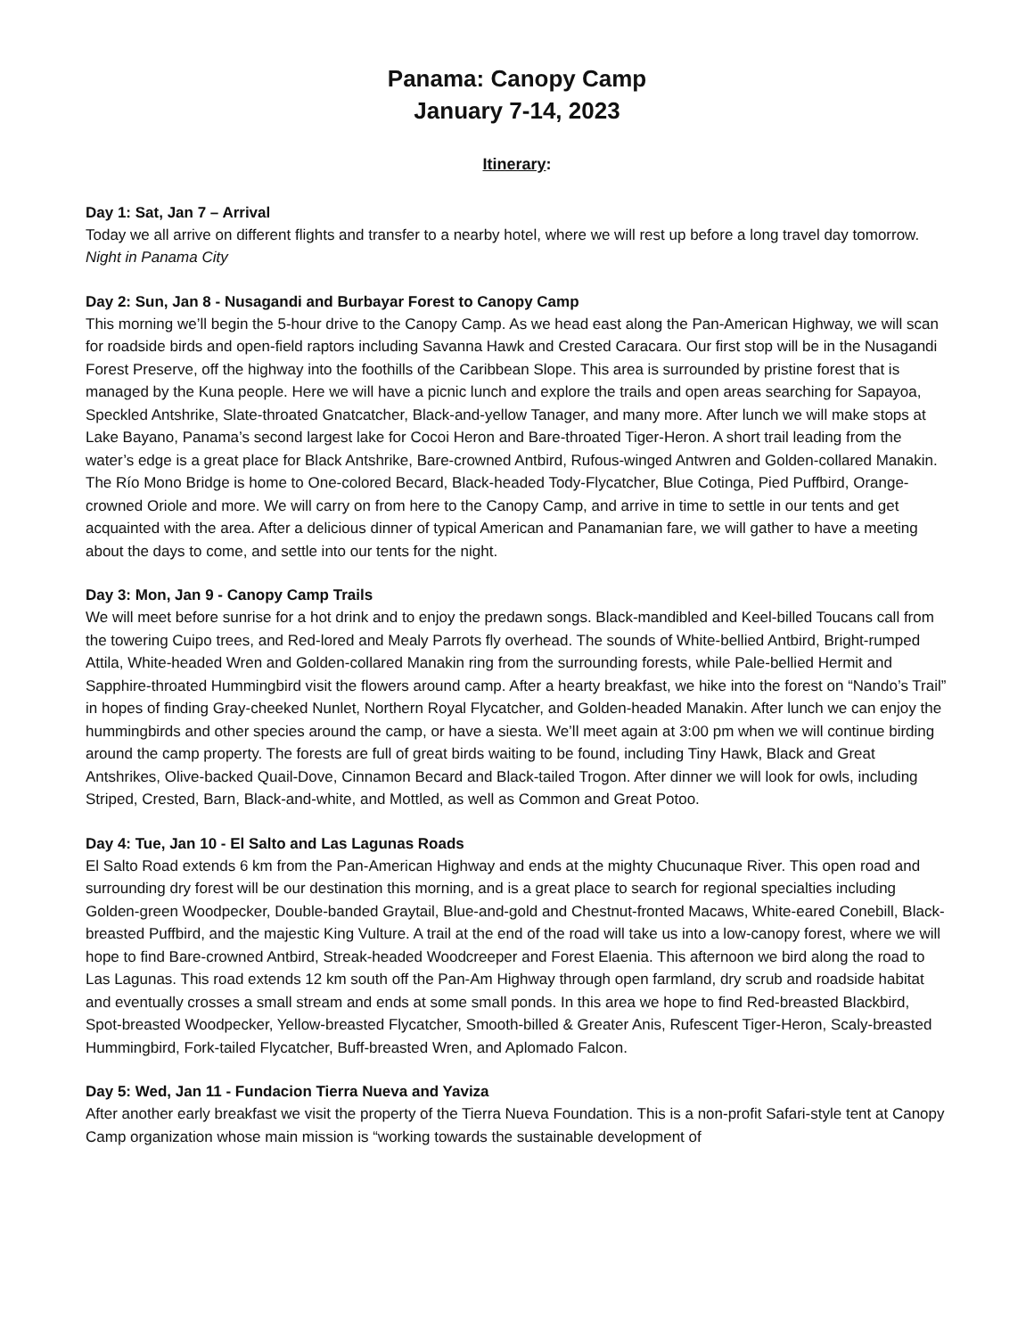Panama: Canopy Camp
January 7-14, 2023
Itinerary:
Day 1: Sat, Jan 7 – Arrival
Today we all arrive on different flights and transfer to a nearby hotel, where we will rest up before a long travel day tomorrow. Night in Panama City
Day 2: Sun, Jan 8 - Nusagandi and Burbayar Forest to Canopy Camp
This morning we’ll begin the 5-hour drive to the Canopy Camp. As we head east along the Pan-American Highway, we will scan for roadside birds and open-field raptors including Savanna Hawk and Crested Caracara. Our first stop will be in the Nusagandi Forest Preserve, off the highway into the foothills of the Caribbean Slope. This area is surrounded by pristine forest that is managed by the Kuna people. Here we will have a picnic lunch and explore the trails and open areas searching for Sapayoa, Speckled Antshrike, Slate-throated Gnatcatcher, Black-and-yellow Tanager, and many more. After lunch we will make stops at Lake Bayano, Panama’s second largest lake for Cocoi Heron and Bare-throated Tiger-Heron. A short trail leading from the water’s edge is a great place for Black Antshrike, Bare-crowned Antbird, Rufous-winged Antwren and Golden-collared Manakin. The Río Mono Bridge is home to One-colored Becard, Black-headed Tody-Flycatcher, Blue Cotinga, Pied Puffbird, Orange-crowned Oriole and more. We will carry on from here to the Canopy Camp, and arrive in time to settle in our tents and get acquainted with the area. After a delicious dinner of typical American and Panamanian fare, we will gather to have a meeting about the days to come, and settle into our tents for the night.
Day 3: Mon, Jan 9 - Canopy Camp Trails
We will meet before sunrise for a hot drink and to enjoy the predawn songs. Black-mandibled and Keel-billed Toucans call from the towering Cuipo trees, and Red-lored and Mealy Parrots fly overhead. The sounds of White-bellied Antbird, Bright-rumped Attila, White-headed Wren and Golden-collared Manakin ring from the surrounding forests, while Pale-bellied Hermit and Sapphire-throated Hummingbird visit the flowers around camp. After a hearty breakfast, we hike into the forest on “Nando’s Trail” in hopes of finding Gray-cheeked Nunlet, Northern Royal Flycatcher, and Golden-headed Manakin. After lunch we can enjoy the hummingbirds and other species around the camp, or have a siesta. We’ll meet again at 3:00 pm when we will continue birding around the camp property. The forests are full of great birds waiting to be found, including Tiny Hawk, Black and Great Antshrikes, Olive-backed Quail-Dove, Cinnamon Becard and Black-tailed Trogon. After dinner we will look for owls, including Striped, Crested, Barn, Black-and-white, and Mottled, as well as Common and Great Potoo.
Day 4: Tue, Jan 10 - El Salto and Las Lagunas Roads
El Salto Road extends 6 km from the Pan-American Highway and ends at the mighty Chucunaque River. This open road and surrounding dry forest will be our destination this morning, and is a great place to search for regional specialties including Golden-green Woodpecker, Double-banded Graytail, Blue-and-gold and Chestnut-fronted Macaws, White-eared Conebill, Black-breasted Puffbird, and the majestic King Vulture. A trail at the end of the road will take us into a low-canopy forest, where we will hope to find Bare-crowned Antbird, Streak-headed Woodcreeper and Forest Elaenia. This afternoon we bird along the road to Las Lagunas. This road extends 12 km south off the Pan-Am Highway through open farmland, dry scrub and roadside habitat and eventually crosses a small stream and ends at some small ponds. In this area we hope to find Red-breasted Blackbird, Spot-breasted Woodpecker, Yellow-breasted Flycatcher, Smooth-billed & Greater Anis, Rufescent Tiger-Heron, Scaly-breasted Hummingbird, Fork-tailed Flycatcher, Buff-breasted Wren, and Aplomado Falcon.
Day 5: Wed, Jan 11 - Fundacion Tierra Nueva and Yaviza
After another early breakfast we visit the property of the Tierra Nueva Foundation. This is a non-profit Safari-style tent at Canopy Camp organization whose main mission is “working towards the sustainable development of